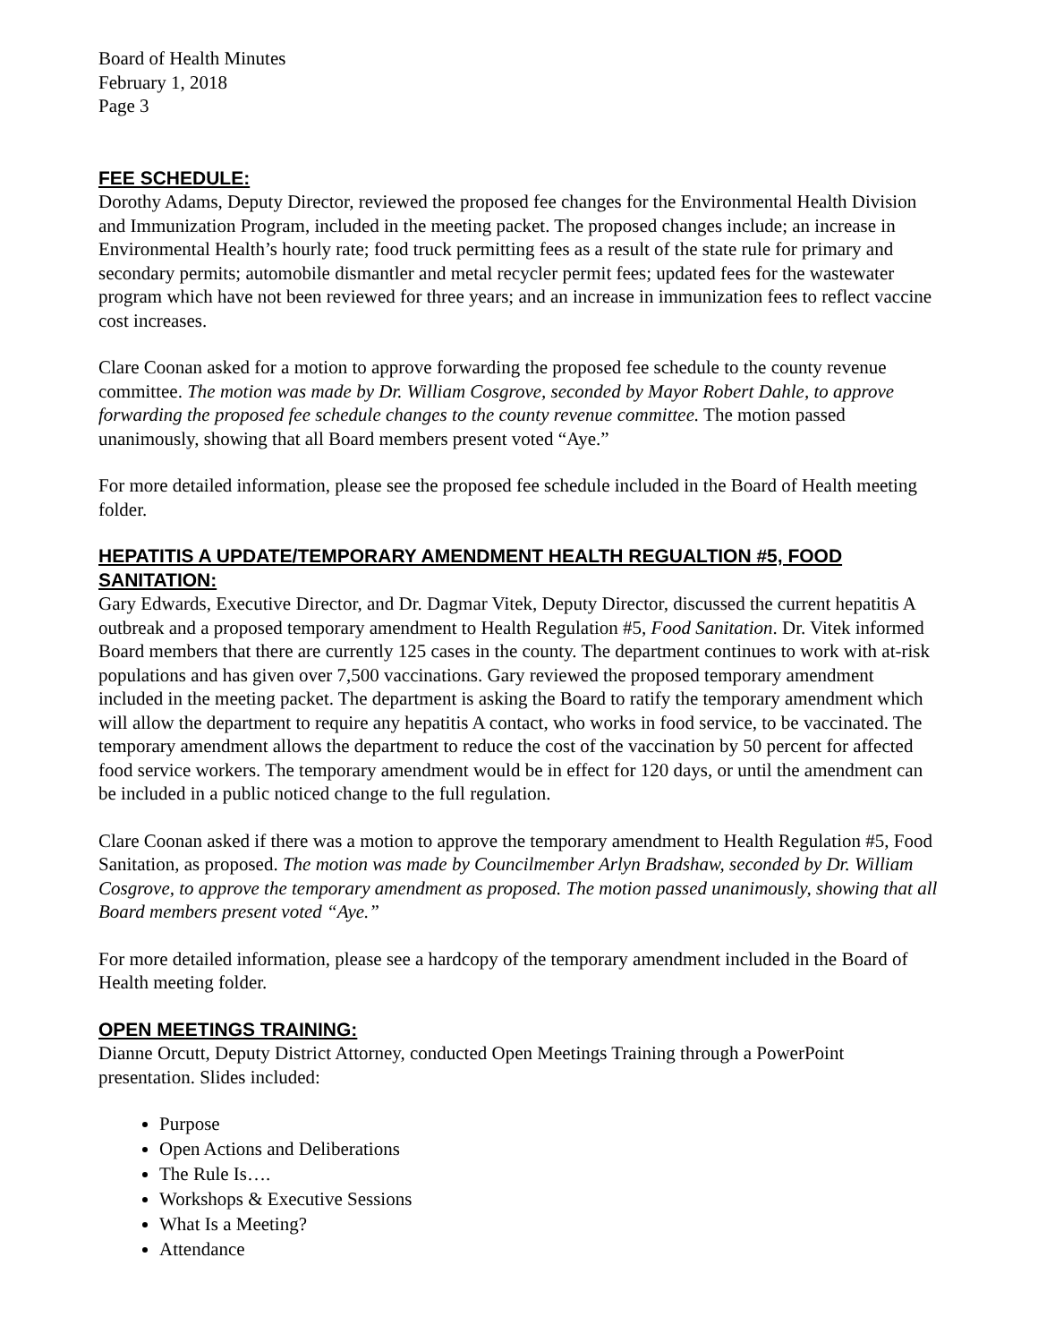Board of Health Minutes
February 1, 2018
Page 3
FEE SCHEDULE:
Dorothy Adams, Deputy Director, reviewed the proposed fee changes for the Environmental Health Division and Immunization Program, included in the meeting packet. The proposed changes include; an increase in Environmental Health’s hourly rate; food truck permitting fees as a result of the state rule for primary and secondary permits; automobile dismantler and metal recycler permit fees; updated fees for the wastewater program which have not been reviewed for three years; and an increase in immunization fees to reflect vaccine cost increases.
Clare Coonan asked for a motion to approve forwarding the proposed fee schedule to the county revenue committee. The motion was made by Dr. William Cosgrove, seconded by Mayor Robert Dahle, to approve forwarding the proposed fee schedule changes to the county revenue committee. The motion passed unanimously, showing that all Board members present voted “Aye.”
For more detailed information, please see the proposed fee schedule included in the Board of Health meeting folder.
HEPATITIS A UPDATE/TEMPORARY AMENDMENT HEALTH REGUALTION #5, FOOD SANITATION:
Gary Edwards, Executive Director, and Dr. Dagmar Vitek, Deputy Director, discussed the current hepatitis A outbreak and a proposed temporary amendment to Health Regulation #5, Food Sanitation. Dr. Vitek informed Board members that there are currently 125 cases in the county. The department continues to work with at-risk populations and has given over 7,500 vaccinations. Gary reviewed the proposed temporary amendment included in the meeting packet. The department is asking the Board to ratify the temporary amendment which will allow the department to require any hepatitis A contact, who works in food service, to be vaccinated. The temporary amendment allows the department to reduce the cost of the vaccination by 50 percent for affected food service workers. The temporary amendment would be in effect for 120 days, or until the amendment can be included in a public noticed change to the full regulation.
Clare Coonan asked if there was a motion to approve the temporary amendment to Health Regulation #5, Food Sanitation, as proposed. The motion was made by Councilmember Arlyn Bradshaw, seconded by Dr. William Cosgrove, to approve the temporary amendment as proposed. The motion passed unanimously, showing that all Board members present voted “Aye.”
For more detailed information, please see a hardcopy of the temporary amendment included in the Board of Health meeting folder.
OPEN MEETINGS TRAINING:
Dianne Orcutt, Deputy District Attorney, conducted Open Meetings Training through a PowerPoint presentation. Slides included:
Purpose
Open Actions and Deliberations
The Rule Is….
Workshops & Executive Sessions
What Is a Meeting?
Attendance